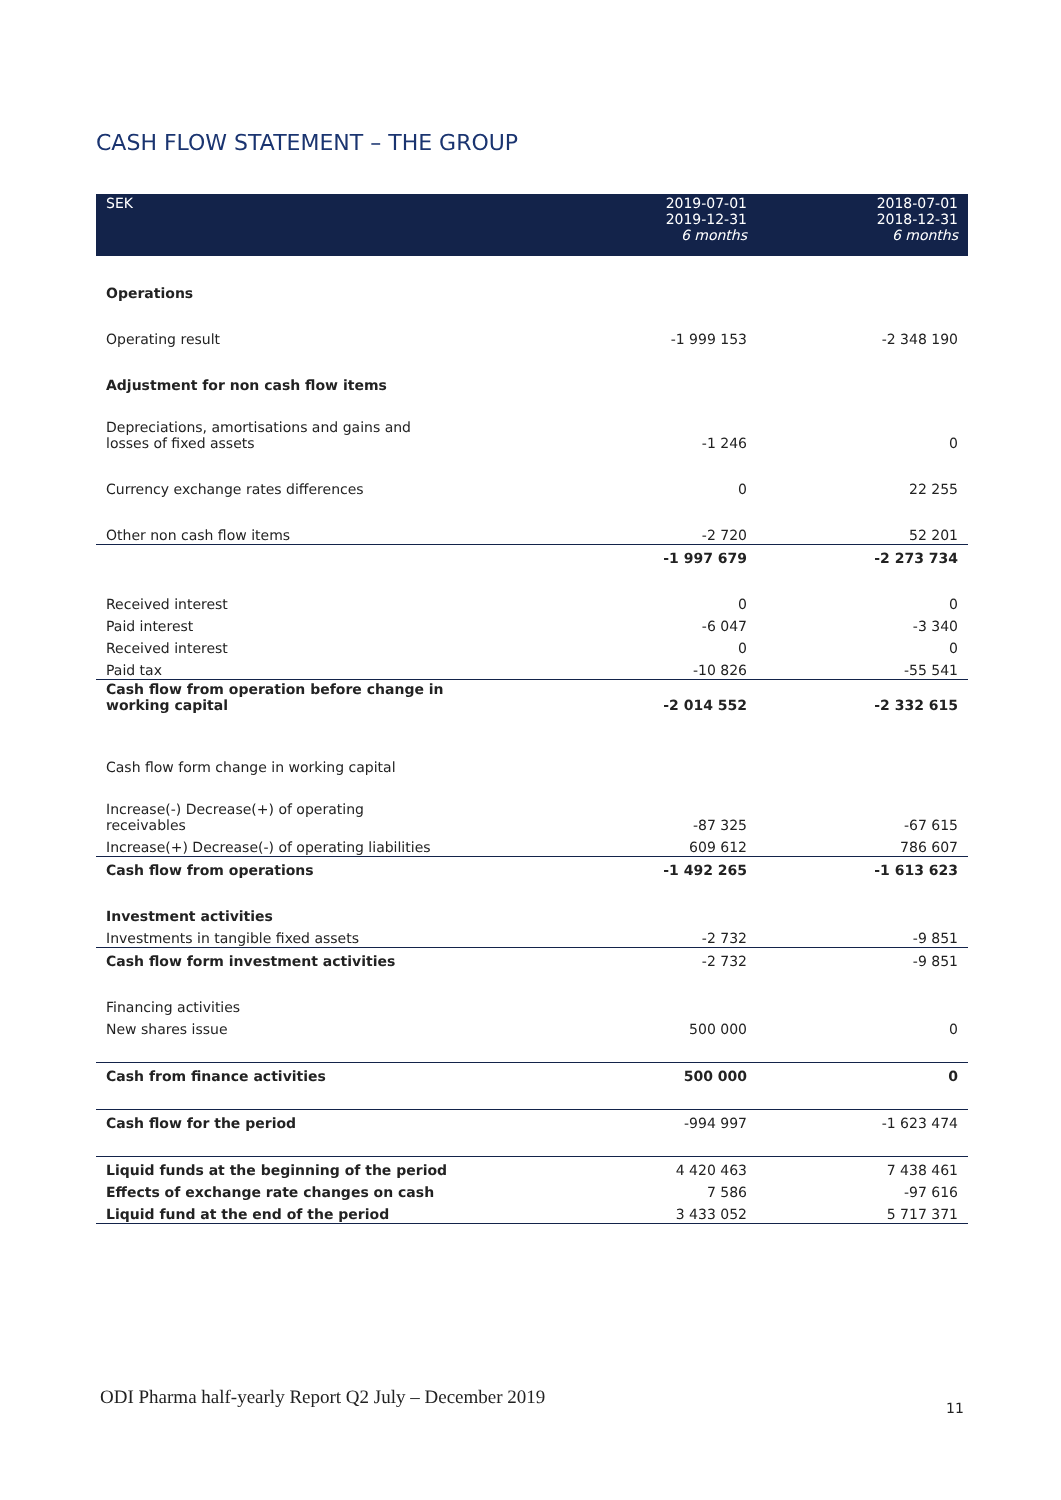CASH FLOW STATEMENT – THE GROUP
| SEK | 2019-07-01 2019-12-31 6 months | 2018-07-01 2018-12-31 6 months |
| --- | --- | --- |
| Operations | | |
| Operating result | -1 999 153 | -2 348 190 |
| Adjustment for non cash flow items | | |
| Depreciations, amortisations and gains and losses of fixed assets | -1 246 | 0 |
| Currency exchange rates differences | 0 | 22 255 |
| Other non cash flow items | -2 720 | 52 201 |
| | -1 997 679 | -2 273 734 |
| Received interest | 0 | 0 |
| Paid interest | -6 047 | -3 340 |
| Received interest | 0 | 0 |
| Paid tax | -10 826 | -55 541 |
| Cash flow from operation before change in working capital | -2 014 552 | -2 332 615 |
| Cash flow form change in working capital | | |
| Increase(-) Decrease(+) of operating receivables | -87 325 | -67 615 |
| Increase(+) Decrease(-) of operating liabilities | 609 612 | 786 607 |
| Cash flow from operations | -1 492 265 | -1 613 623 |
| Investment activities | | |
| Investments in tangible fixed assets | -2 732 | -9 851 |
| Cash flow form investment activities | -2 732 | -9 851 |
| Financing activities | | |
| New shares issue | 500 000 | 0 |
| Cash from finance activities | 500 000 | 0 |
| Cash flow for the period | -994 997 | -1 623 474 |
| Liquid funds at the beginning of the period | 4 420 463 | 7 438 461 |
| Effects of exchange rate changes on cash | 7 586 | -97 616 |
| Liquid fund at the end of the period | 3 433 052 | 5 717 371 |
ODI Pharma half-yearly Report Q2 July – December 2019
11